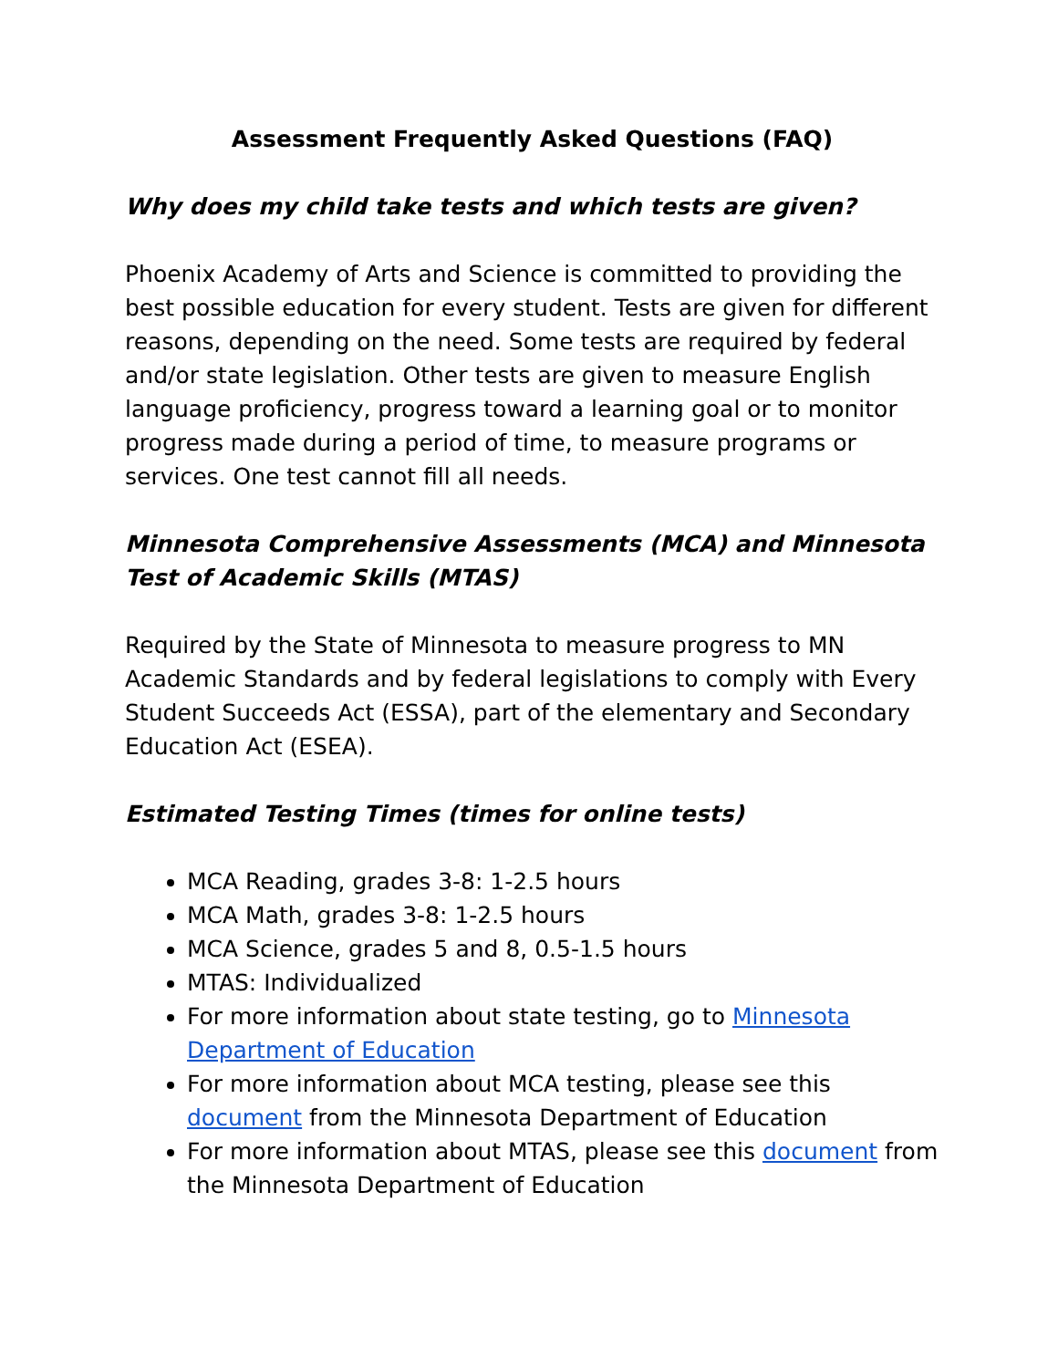Assessment Frequently Asked Questions (FAQ)
Why does my child take tests and which tests are given?
Phoenix Academy of Arts and Science is committed to providing the best possible education for every student. Tests are given for different reasons, depending on the need. Some tests are required by federal and/or state legislation. Other tests are given to measure English language proficiency, progress toward a learning goal or to monitor progress made during a period of time, to measure programs or services. One test cannot fill all needs.
Minnesota Comprehensive Assessments (MCA) and Minnesota Test of Academic Skills (MTAS)
Required by the State of Minnesota to measure progress to MN Academic Standards and by federal legislations to comply with Every Student Succeeds Act (ESSA), part of the elementary and Secondary Education Act (ESEA).
Estimated Testing Times (times for online tests)
MCA Reading, grades 3-8: 1-2.5 hours
MCA Math, grades 3-8: 1-2.5 hours
MCA Science, grades 5 and 8, 0.5-1.5 hours
MTAS: Individualized
For more information about state testing, go to Minnesota Department of Education
For more information about MCA testing, please see this document from the Minnesota Department of Education
For more information about MTAS, please see this document from the Minnesota Department of Education